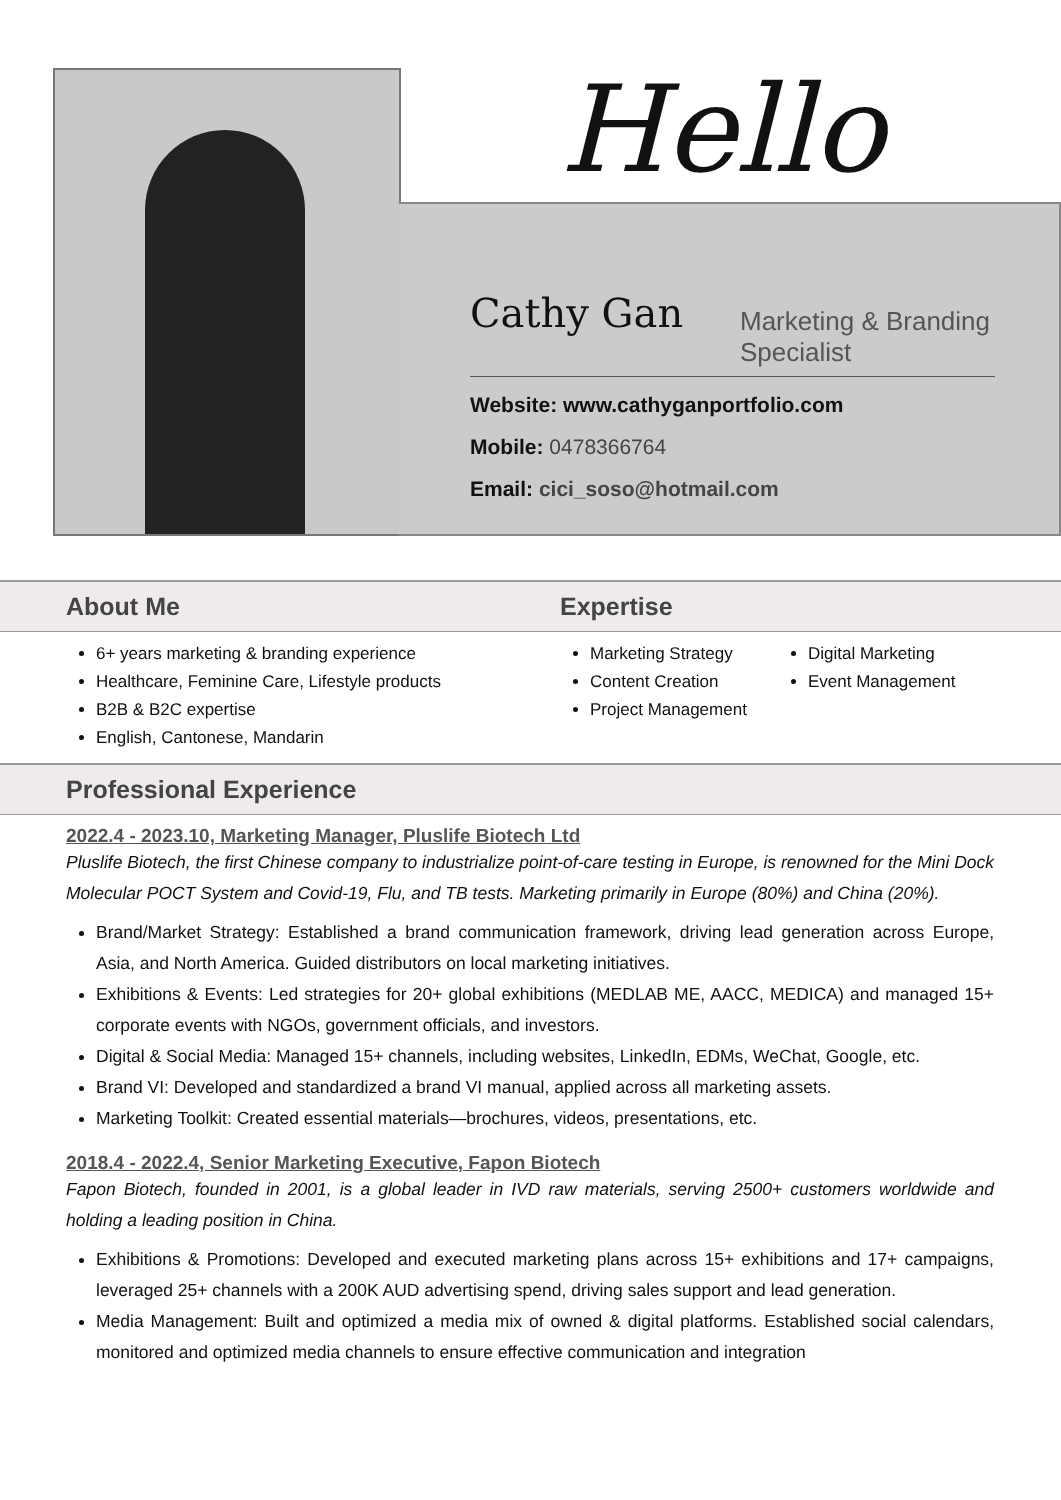Hello
Cathy Gan Marketing & Branding
Specialist
Website: www.cathyganportfolio.com
Mobile: 0478366764
Email: cici_soso@hotmail.com
About Me Expertise
6+ years marketing & branding experience
Healthcare, Feminine Care, Lifestyle products
B2B & B2C expertise
English, Cantonese, Mandarin
Marketing Strategy
Content Creation
Project Management
Digital Marketing
Event Management
Professional Experience
2022.4 - 2023.10, Marketing Manager, Pluslife Biotech Ltd
Pluslife Biotech, the first Chinese company to industrialize point-of-care testing in Europe, is renowned for the Mini Dock Molecular POCT System and Covid-19, Flu, and TB tests. Marketing primarily in Europe (80%) and China (20%).
Brand/Market Strategy: Established a brand communication framework, driving lead generation across Europe, Asia, and North America. Guided distributors on local marketing initiatives.
Exhibitions & Events: Led strategies for 20+ global exhibitions (MEDLAB ME, AACC, MEDICA) and managed 15+ corporate events with NGOs, government officials, and investors.
Digital & Social Media: Managed 15+ channels, including websites, LinkedIn, EDMs, WeChat, Google, etc.
Brand VI: Developed and standardized a brand VI manual, applied across all marketing assets.
Marketing Toolkit: Created essential materials—brochures, videos, presentations, etc.
2018.4 - 2022.4, Senior Marketing Executive, Fapon Biotech
Fapon Biotech, founded in 2001, is a global leader in IVD raw materials, serving 2500+ customers worldwide and holding a leading position in China.
Exhibitions & Promotions: Developed and executed marketing plans across 15+ exhibitions and 17+ campaigns, leveraged 25+ channels with a 200K AUD advertising spend, driving sales support and lead generation.
Media Management: Built and optimized a media mix of owned & digital platforms. Established social calendars, monitored and optimized media channels to ensure effective communication and integration